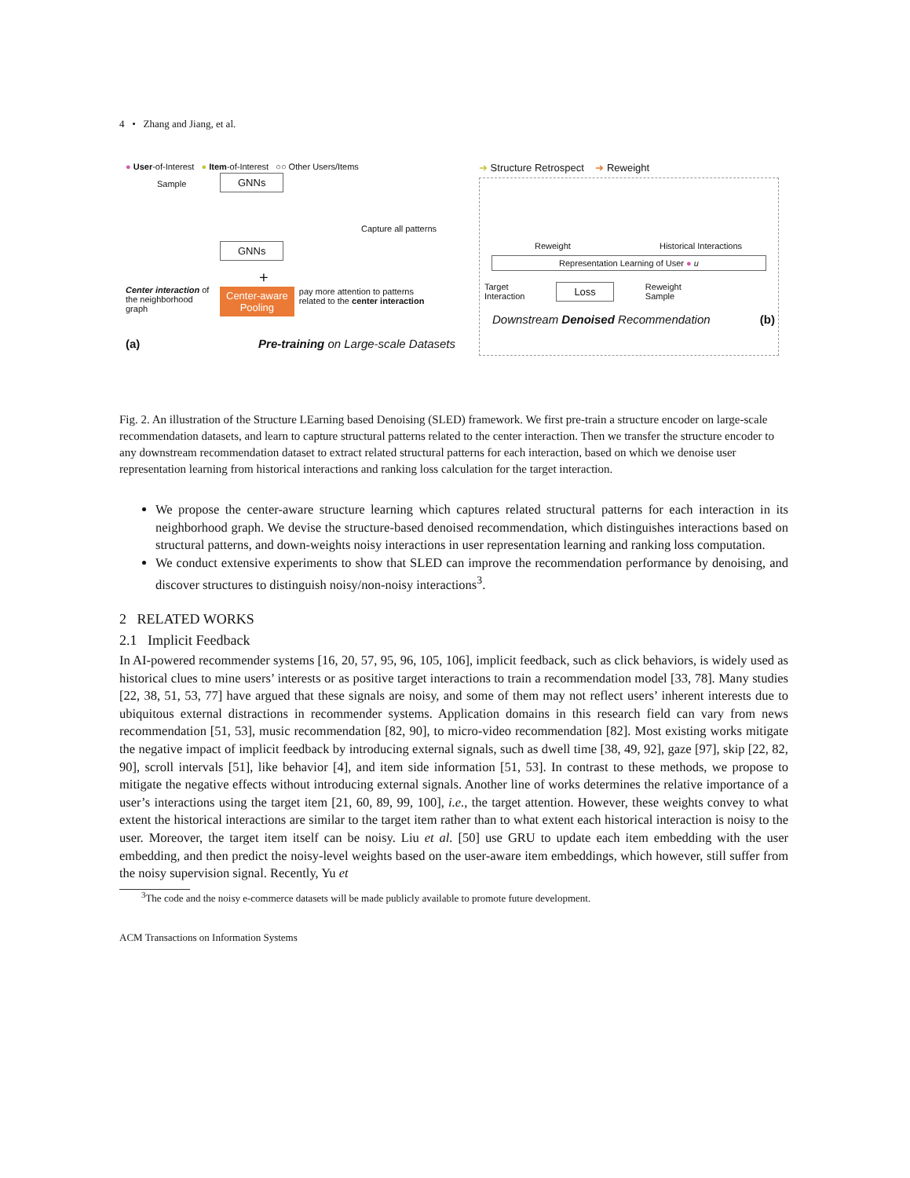4 • Zhang and Jiang, et al.
● User-of-Interest ● Item-of-Interest ○○ Other Users/Items
Sample
GNNs
Capture all patterns
GNNs
+
Center-aware
Pooling pay more attention to patterns
related to the center interaction
Center interaction of the neighborhood graph
(a) Pre-training on Large-scale Datasets
➜ Structure Retrospect ➜ Reweight
Reweight Historical Interactions
Representation Learning of User ● u
Target
Interaction Loss Reweight
Sample
Downstream Denoised Recommendation (b)
Fig. 2. An illustration of the Structure LEarning based Denoising (SLED) framework. We first pre-train a structure encoder on large-scale recommendation datasets, and learn to capture structural patterns related to the center interaction. Then we transfer the structure encoder to any downstream recommendation dataset to extract related structural patterns for each interaction, based on which we denoise user representation learning from historical interactions and ranking loss calculation for the target interaction.
We propose the center-aware structure learning which captures related structural patterns for each interaction in its neighborhood graph. We devise the structure-based denoised recommendation, which distinguishes interactions based on structural patterns, and down-weights noisy interactions in user representation learning and ranking loss computation.
We conduct extensive experiments to show that SLED can improve the recommendation performance by denoising, and discover structures to distinguish noisy/non-noisy interactions<sup>3</sup>.
2 RELATED WORKS
2.1 Implicit Feedback
In AI-powered recommender systems [16, 20, 57, 95, 96, 105, 106], implicit feedback, such as click behaviors, is widely used as historical clues to mine users’ interests or as positive target interactions to train a recommendation model [33, 78]. Many studies [22, 38, 51, 53, 77] have argued that these signals are noisy, and some of them may not reflect users’ inherent interests due to ubiquitous external distractions in recommender systems. Application domains in this research field can vary from news recommendation [51, 53], music recommendation [82, 90], to micro-video recommendation [82]. Most existing works mitigate the negative impact of implicit feedback by introducing external signals, such as dwell time [38, 49, 92], gaze [97], skip [22, 82, 90], scroll intervals [51], like behavior [4], and item side information [51, 53]. In contrast to these methods, we propose to mitigate the negative effects without introducing external signals. Another line of works determines the relative importance of a user’s interactions using the target item [21, 60, 89, 99, 100], i.e., the target attention. However, these weights convey to what extent the historical interactions are similar to the target item rather than to what extent each historical interaction is noisy to the user. Moreover, the target item itself can be noisy. Liu et al. [50] use GRU to update each item embedding with the user embedding, and then predict the noisy-level weights based on the user-aware item embeddings, which however, still suffer from the noisy supervision signal. Recently, Yu et
<sup>3</sup> The code and the noisy e-commerce datasets will be made publicly available to promote future development.
ACM Transactions on Information Systems